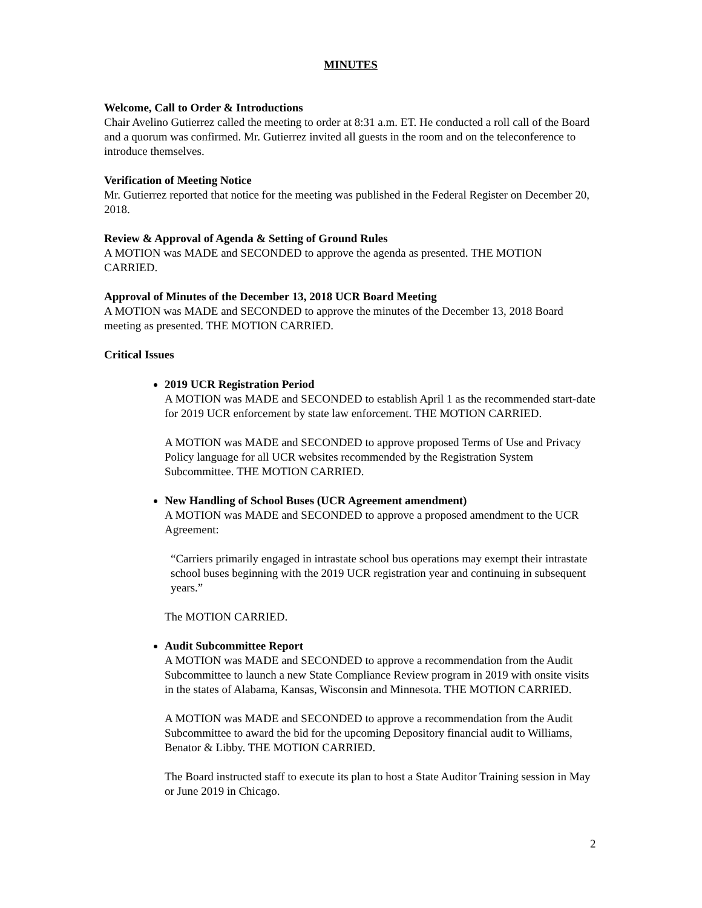MINUTES
Welcome, Call to Order & Introductions
Chair Avelino Gutierrez called the meeting to order at 8:31 a.m. ET. He conducted a roll call of the Board and a quorum was confirmed. Mr. Gutierrez invited all guests in the room and on the teleconference to introduce themselves.
Verification of Meeting Notice
Mr. Gutierrez reported that notice for the meeting was published in the Federal Register on December 20, 2018.
Review & Approval of Agenda & Setting of Ground Rules
A MOTION was MADE and SECONDED to approve the agenda as presented. THE MOTION CARRIED.
Approval of Minutes of the December 13, 2018 UCR Board Meeting
A MOTION was MADE and SECONDED to approve the minutes of the December 13, 2018 Board meeting as presented. THE MOTION CARRIED.
Critical Issues
2019 UCR Registration Period
A MOTION was MADE and SECONDED to establish April 1 as the recommended start-date for 2019 UCR enforcement by state law enforcement. THE MOTION CARRIED.
A MOTION was MADE and SECONDED to approve proposed Terms of Use and Privacy Policy language for all UCR websites recommended by the Registration System Subcommittee. THE MOTION CARRIED.
New Handling of School Buses (UCR Agreement amendment)
A MOTION was MADE and SECONDED to approve a proposed amendment to the UCR Agreement:
“Carriers primarily engaged in intrastate school bus operations may exempt their intrastate school buses beginning with the 2019 UCR registration year and continuing in subsequent years.”
The MOTION CARRIED.
Audit Subcommittee Report
A MOTION was MADE and SECONDED to approve a recommendation from the Audit Subcommittee to launch a new State Compliance Review program in 2019 with onsite visits in the states of Alabama, Kansas, Wisconsin and Minnesota. THE MOTION CARRIED.
A MOTION was MADE and SECONDED to approve a recommendation from the Audit Subcommittee to award the bid for the upcoming Depository financial audit to Williams, Benator & Libby. THE MOTION CARRIED.
The Board instructed staff to execute its plan to host a State Auditor Training session in May or June 2019 in Chicago.
2